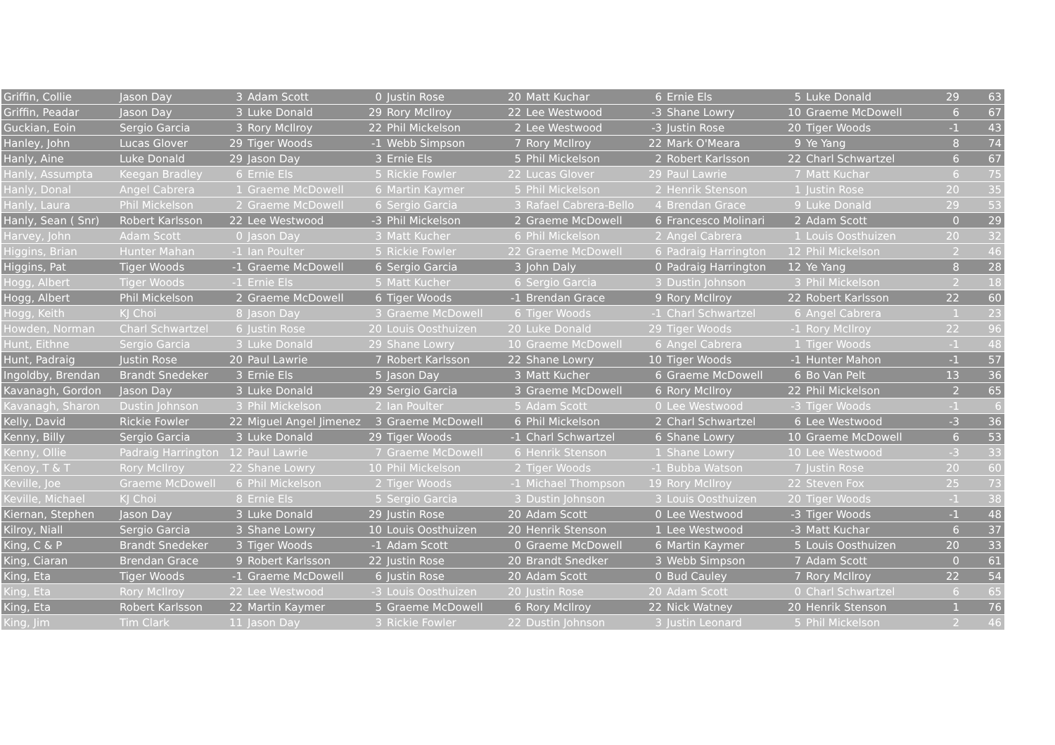| Griffin, Collie | Jason Day | 3 | Adam Scott | 0 | Justin Rose | 20 | Matt Kuchar | 6 | Ernie Els | 5 | Luke Donald | 29 | 63 |
| Griffin, Peadar | Jason Day | 3 | Luke Donald | 29 | Rory McIlroy | 22 | Lee Westwood | -3 | Shane Lowry | 10 | Graeme McDowell | 6 | 67 |
| Guckian, Eoin | Sergio Garcia | 3 | Rory McIlroy | 22 | Phil Mickelson | 2 | Lee Westwood | -3 | Justin Rose | 20 | Tiger Woods | -1 | 43 |
| Hanley, John | Lucas Glover | 29 | Tiger Woods | -1 | Webb Simpson | 7 | Rory McIlroy | 22 | Mark O'Meara | 9 | Ye Yang | 8 | 74 |
| Hanly, Aine | Luke Donald | 29 | Jason Day | 3 | Ernie Els | 5 | Phil Mickelson | 2 | Robert Karlsson | 22 | Charl Schwartzel | 6 | 67 |
| Hanly, Assumpta | Keegan Bradley | 6 | Ernie Els | 5 | Rickie Fowler | 22 | Lucas Glover | 29 | Paul Lawrie | 7 | Matt Kuchar | 6 | 75 |
| Hanly, Donal | Angel Cabrera | 1 | Graeme McDowell | 6 | Martin Kaymer | 5 | Phil Mickelson | 2 | Henrik Stenson | 1 | Justin Rose | 20 | 35 |
| Hanly, Laura | Phil Mickelson | 2 | Graeme McDowell | 6 | Sergio Garcia | 3 | Rafael Cabrera-Bello | 4 | Brendan Grace | 9 | Luke Donald | 29 | 53 |
| Hanly, Sean ( Snr) | Robert Karlsson | 22 | Lee Westwood | -3 | Phil Mickelson | 2 | Graeme McDowell | 6 | Francesco Molinari | 2 | Adam Scott | 0 | 29 |
| Harvey, John | Adam Scott | 0 | Jason Day | 3 | Matt Kucher | 6 | Phil Mickelson | 2 | Angel Cabrera | 1 | Louis Oosthuizen | 20 | 32 |
| Higgins, Brian | Hunter Mahan | -1 | Ian Poulter | 5 | Rickie Fowler | 22 | Graeme McDowell | 6 | Padraig Harrington | 12 | Phil Mickelson | 2 | 46 |
| Higgins, Pat | Tiger Woods | -1 | Graeme McDowell | 6 | Sergio Garcia | 3 | John Daly | 0 | Padraig Harrington | 12 | Ye Yang | 8 | 28 |
| Hogg, Albert | Tiger Woods | -1 | Ernie Els | 5 | Matt Kucher | 6 | Sergio Garcia | 3 | Dustin Johnson | 3 | Phil Mickelson | 2 | 18 |
| Hogg, Albert | Phil Mickelson | 2 | Graeme McDowell | 6 | Tiger Woods | -1 | Brendan Grace | 9 | Rory McIlroy | 22 | Robert Karlsson | 22 | 60 |
| Hogg, Keith | KJ Choi | 8 | Jason Day | 3 | Graeme McDowell | 6 | Tiger Woods | -1 | Charl Schwartzel | 6 | Angel Cabrera | 1 | 23 |
| Howden, Norman | Charl Schwartzel | 6 | Justin Rose | 20 | Louis Oosthuizen | 20 | Luke Donald | 29 | Tiger Woods | -1 | Rory McIlroy | 22 | 96 |
| Hunt, Eithne | Sergio Garcia | 3 | Luke Donald | 29 | Shane Lowry | 10 | Graeme McDowell | 6 | Angel Cabrera | 1 | Tiger Woods | -1 | 48 |
| Hunt, Padraig | Justin Rose | 20 | Paul Lawrie | 7 | Robert Karlsson | 22 | Shane Lowry | 10 | Tiger Woods | -1 | Hunter Mahon | -1 | 57 |
| Ingoldby, Brendan | Brandt Snedeker | 3 | Ernie Els | 5 | Jason Day | 3 | Matt Kucher | 6 | Graeme McDowell | 6 | Bo Van Pelt | 13 | 36 |
| Kavanagh, Gordon | Jason Day | 3 | Luke Donald | 29 | Sergio Garcia | 3 | Graeme McDowell | 6 | Rory McIlroy | 22 | Phil Mickelson | 2 | 65 |
| Kavanagh, Sharon | Dustin Johnson | 3 | Phil Mickelson | 2 | Ian Poulter | 5 | Adam Scott | 0 | Lee Westwood | -3 | Tiger Woods | -1 | 6 |
| Kelly, David | Rickie Fowler | 22 | Miguel Angel Jimenez | 3 | Graeme McDowell | 6 | Phil Mickelson | 2 | Charl Schwartzel | 6 | Lee Westwood | -3 | 36 |
| Kenny, Billy | Sergio Garcia | 3 | Luke Donald | 29 | Tiger Woods | -1 | Charl Schwartzel | 6 | Shane Lowry | 10 | Graeme McDowell | 6 | 53 |
| Kenny, Ollie | Padraig Harrington | 12 | Paul Lawrie | 7 | Graeme McDowell | 6 | Henrik Stenson | 1 | Shane Lowry | 10 | Lee Westwood | -3 | 33 |
| Kenoy, T & T | Rory McIlroy | 22 | Shane Lowry | 10 | Phil Mickelson | 2 | Tiger Woods | -1 | Bubba Watson | 7 | Justin Rose | 20 | 60 |
| Keville, Joe | Graeme McDowell | 6 | Phil Mickelson | 2 | Tiger Woods | -1 | Michael Thompson | 19 | Rory McIlroy | 22 | Steven Fox | 25 | 73 |
| Keville, Michael | KJ Choi | 8 | Ernie Els | 5 | Sergio Garcia | 3 | Dustin Johnson | 3 | Louis Oosthuizen | 20 | Tiger Woods | -1 | 38 |
| Kiernan, Stephen | Jason Day | 3 | Luke Donald | 29 | Justin Rose | 20 | Adam Scott | 0 | Lee Westwood | -3 | Tiger Woods | -1 | 48 |
| Kilroy, Niall | Sergio Garcia | 3 | Shane Lowry | 10 | Louis Oosthuizen | 20 | Henrik Stenson | 1 | Lee Westwood | -3 | Matt Kuchar | 6 | 37 |
| King, C & P | Brandt Snedeker | 3 | Tiger Woods | -1 | Adam Scott | 0 | Graeme McDowell | 6 | Martin Kaymer | 5 | Louis Oosthuizen | 20 | 33 |
| King, Ciaran | Brendan Grace | 9 | Robert Karlsson | 22 | Justin Rose | 20 | Brandt Snedker | 3 | Webb Simpson | 7 | Adam Scott | 0 | 61 |
| King, Eta | Tiger Woods | -1 | Graeme McDowell | 6 | Justin Rose | 20 | Adam Scott | 0 | Bud Cauley | 7 | Rory McIlroy | 22 | 54 |
| King, Eta | Rory McIlroy | 22 | Lee Westwood | -3 | Louis Oosthuizen | 20 | Justin Rose | 20 | Adam Scott | 0 | Charl Schwartzel | 6 | 65 |
| King, Eta | Robert Karlsson | 22 | Martin Kaymer | 5 | Graeme McDowell | 6 | Rory McIlroy | 22 | Nick Watney | 20 | Henrik Stenson | 1 | 76 |
| King, Jim | Tim Clark | 11 | Jason Day | 3 | Rickie Fowler | 22 | Dustin Johnson | 3 | Justin Leonard | 5 | Phil Mickelson | 2 | 46 |